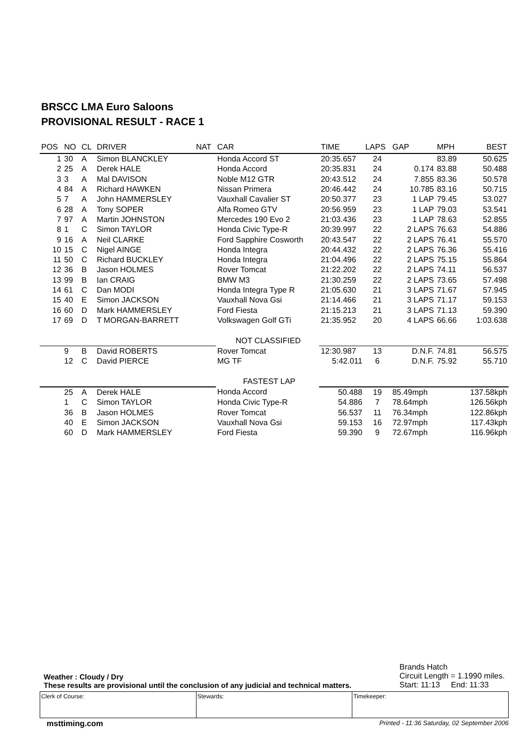BRSCC LMA Euro Saloons
PROVISIONAL RESULT - RACE 1
| POS | NO | CL | DRIVER | NAT | CAR | TIME | LAPS | GAP | MPH | BEST |
| --- | --- | --- | --- | --- | --- | --- | --- | --- | --- | --- |
| 1 | 30 | A | Simon BLANCKLEY | | Honda Accord ST | 20:35.657 | 24 | | 83.89 | 50.625 |
| 2 | 25 | A | Derek HALE | | Honda Accord | 20:35.831 | 24 | 0.174 | 83.88 | 50.488 |
| 3 | 3 | A | Mal DAVISON | | Noble M12 GTR | 20:43.512 | 24 | 7.855 | 83.36 | 50.578 |
| 4 | 84 | A | Richard HAWKEN | | Nissan Primera | 20:46.442 | 24 | 10.785 | 83.16 | 50.715 |
| 5 | 7 | A | John HAMMERSLEY | | Vauxhall Cavalier ST | 20:50.377 | 23 | 1 LAP | 79.45 | 53.027 |
| 6 | 28 | A | Tony SOPER | | Alfa Romeo GTV | 20:56.959 | 23 | 1 LAP | 79.03 | 53.541 |
| 7 | 97 | A | Martin JOHNSTON | | Mercedes 190 Evo 2 | 21:03.436 | 23 | 1 LAP | 78.63 | 52.855 |
| 8 | 1 | C | Simon TAYLOR | | Honda Civic Type-R | 20:39.997 | 22 | 2 LAPS | 76.63 | 54.886 |
| 9 | 16 | A | Neil CLARKE | | Ford Sapphire Cosworth | 20:43.547 | 22 | 2 LAPS | 76.41 | 55.570 |
| 10 | 15 | C | Nigel AINGE | | Honda Integra | 20:44.432 | 22 | 2 LAPS | 76.36 | 55.416 |
| 11 | 50 | C | Richard BUCKLEY | | Honda Integra | 21:04.496 | 22 | 2 LAPS | 75.15 | 55.864 |
| 12 | 36 | B | Jason HOLMES | | Rover Tomcat | 21:22.202 | 22 | 2 LAPS | 74.11 | 56.537 |
| 13 | 99 | B | Ian CRAIG | | BMW M3 | 21:30.259 | 22 | 2 LAPS | 73.65 | 57.498 |
| 14 | 61 | C | Dan MODI | | Honda Integra Type R | 21:05.630 | 21 | 3 LAPS | 71.67 | 57.945 |
| 15 | 40 | E | Simon JACKSON | | Vauxhall Nova Gsi | 21:14.466 | 21 | 3 LAPS | 71.17 | 59.153 |
| 16 | 60 | D | Mark HAMMERSLEY | | Ford Fiesta | 21:15.213 | 21 | 3 LAPS | 71.13 | 59.390 |
| 17 | 69 | D | T MORGAN-BARRETT | | Volkswagen Golf GTi | 21:35.952 | 20 | 4 LAPS | 66.66 | 1:03.638 |
| | | | | | NOT CLASSIFIED | | | | | |
| | 9 | B | David ROBERTS | | Rover Tomcat | 12:30.987 | 13 | D.N.F. | 74.81 | 56.575 |
| | 12 | C | David PIERCE | | MG TF | 5:42.011 | 6 | D.N.F. | 75.92 | 55.710 |
| | | | | | FASTEST LAP | | | | | |
| | 25 | A | Derek HALE | | Honda Accord | 50.488 | 19 | 85.49mph | | 137.58kph |
| | 1 | C | Simon TAYLOR | | Honda Civic Type-R | 54.886 | 7 | 78.64mph | | 126.56kph |
| | 36 | B | Jason HOLMES | | Rover Tomcat | 56.537 | 11 | 76.34mph | | 122.86kph |
| | 40 | E | Simon JACKSON | | Vauxhall Nova Gsi | 59.153 | 16 | 72.97mph | | 117.43kph |
| | 60 | D | Mark HAMMERSLEY | | Ford Fiesta | 59.390 | 9 | 72.67mph | | 116.96kph |
Weather : Cloudy / Dry
These results are provisional until the conclusion of any judicial and technical matters.
Brands Hatch
Circuit Length = 1.1990 miles.
Start: 11:13 End: 11:33
Clerk of Course: Stewards: Timekeeper:
msttiming.com Printed - 11:36 Saturday, 02 September 2006